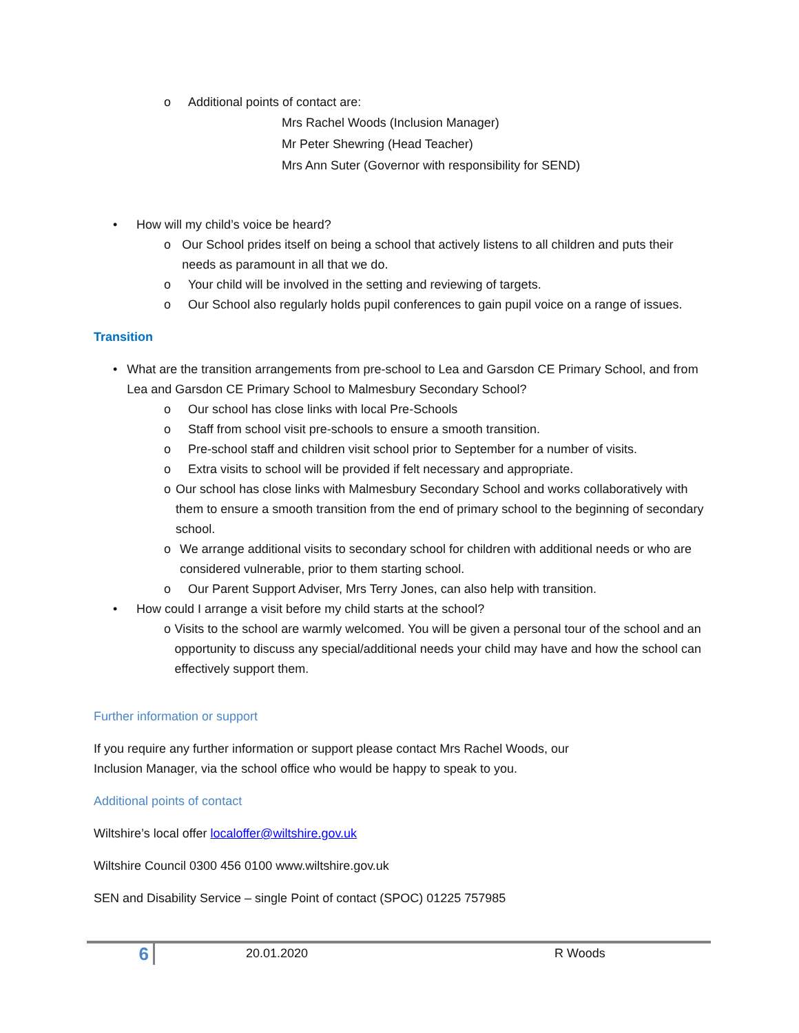o Additional points of contact are:
Mrs Rachel Woods (Inclusion Manager)
Mr Peter Shewring (Head Teacher)
Mrs Ann Suter (Governor with responsibility for SEND)
• How will my child’s voice be heard?
o Our School prides itself on being a school that actively listens to all children and puts their needs as paramount in all that we do.
o Your child will be involved in the setting and reviewing of targets.
o Our School also regularly holds pupil conferences to gain pupil voice on a range of issues.
Transition
• What are the transition arrangements from pre-school to Lea and Garsdon CE Primary School, and from Lea and Garsdon CE Primary School to Malmesbury Secondary School?
o Our school has close links with local Pre-Schools
o Staff from school visit pre-schools to ensure a smooth transition.
o Pre-school staff and children visit school prior to September for a number of visits.
o Extra visits to school will be provided if felt necessary and appropriate.
o Our school has close links with Malmesbury Secondary School and works collaboratively with them to ensure a smooth transition from the end of primary school to the beginning of secondary school.
o We arrange additional visits to secondary school for children with additional needs or who are considered vulnerable, prior to them starting school.
o Our Parent Support Adviser, Mrs Terry Jones, can also help with transition.
• How could I arrange a visit before my child starts at the school?
o Visits to the school are warmly welcomed. You will be given a personal tour of the school and an opportunity to discuss any special/additional needs your child may have and how the school can effectively support them.
Further information or support
If you require any further information or support please contact Mrs Rachel Woods, our
Inclusion Manager, via the school office who would be happy to speak to you.
Additional points of contact
Wiltshire’s local offer localoffer@wiltshire.gov.uk
Wiltshire Council 0300 456 0100 www.wiltshire.gov.uk
SEN and Disability Service – single Point of contact (SPOC) 01225 757985
6 20.01.2020 R Woods